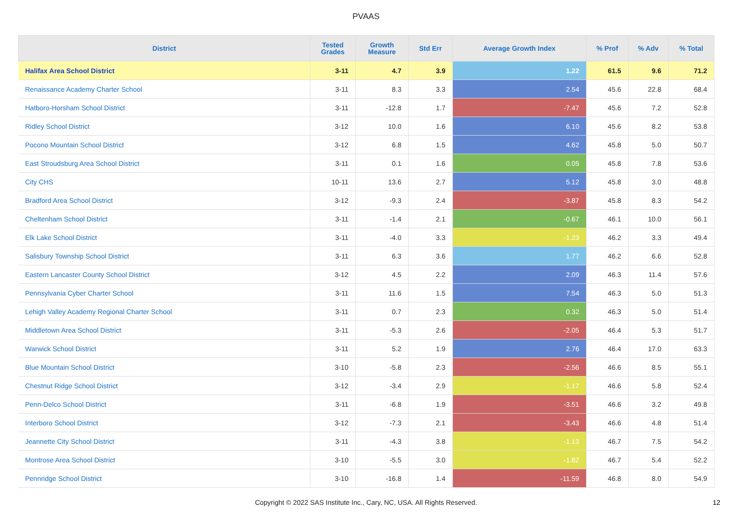PVAAS
| District | Tested Grades | Growth Measure | Std Err | Average Growth Index | % Prof | % Adv | % Total |
| --- | --- | --- | --- | --- | --- | --- | --- |
| Halifax Area School District | 3-11 | 4.7 | 3.9 | 1.22 | 61.5 | 9.6 | 71.2 |
| Renaissance Academy Charter School | 3-11 | 8.3 | 3.3 | 2.54 | 45.6 | 22.8 | 68.4 |
| Hatboro-Horsham School District | 3-11 | -12.8 | 1.7 | -7.47 | 45.6 | 7.2 | 52.8 |
| Ridley School District | 3-12 | 10.0 | 1.6 | 6.10 | 45.6 | 8.2 | 53.8 |
| Pocono Mountain School District | 3-12 | 6.8 | 1.5 | 4.62 | 45.8 | 5.0 | 50.7 |
| East Stroudsburg Area School District | 3-11 | 0.1 | 1.6 | 0.05 | 45.8 | 7.8 | 53.6 |
| City CHS | 10-11 | 13.6 | 2.7 | 5.12 | 45.8 | 3.0 | 48.8 |
| Bradford Area School District | 3-12 | -9.3 | 2.4 | -3.87 | 45.8 | 8.3 | 54.2 |
| Cheltenham School District | 3-11 | -1.4 | 2.1 | -0.67 | 46.1 | 10.0 | 56.1 |
| Elk Lake School District | 3-11 | -4.0 | 3.3 | -1.23 | 46.2 | 3.3 | 49.4 |
| Salisbury Township School District | 3-11 | 6.3 | 3.6 | 1.77 | 46.2 | 6.6 | 52.8 |
| Eastern Lancaster County School District | 3-12 | 4.5 | 2.2 | 2.09 | 46.3 | 11.4 | 57.6 |
| Pennsylvania Cyber Charter School | 3-11 | 11.6 | 1.5 | 7.54 | 46.3 | 5.0 | 51.3 |
| Lehigh Valley Academy Regional Charter School | 3-11 | 0.7 | 2.3 | 0.32 | 46.3 | 5.0 | 51.4 |
| Middletown Area School District | 3-11 | -5.3 | 2.6 | -2.05 | 46.4 | 5.3 | 51.7 |
| Warwick School District | 3-11 | 5.2 | 1.9 | 2.76 | 46.4 | 17.0 | 63.3 |
| Blue Mountain School District | 3-10 | -5.8 | 2.3 | -2.56 | 46.6 | 8.5 | 55.1 |
| Chestnut Ridge School District | 3-12 | -3.4 | 2.9 | -1.17 | 46.6 | 5.8 | 52.4 |
| Penn-Delco School District | 3-11 | -6.8 | 1.9 | -3.51 | 46.6 | 3.2 | 49.8 |
| Interboro School District | 3-12 | -7.3 | 2.1 | -3.43 | 46.6 | 4.8 | 51.4 |
| Jeannette City School District | 3-11 | -4.3 | 3.8 | -1.13 | 46.7 | 7.5 | 54.2 |
| Montrose Area School District | 3-10 | -5.5 | 3.0 | -1.82 | 46.7 | 5.4 | 52.2 |
| Pennridge School District | 3-10 | -16.8 | 1.4 | -11.59 | 46.8 | 8.0 | 54.9 |
Copyright © 2022 SAS Institute Inc., Cary, NC, USA. All Rights Reserved. 12